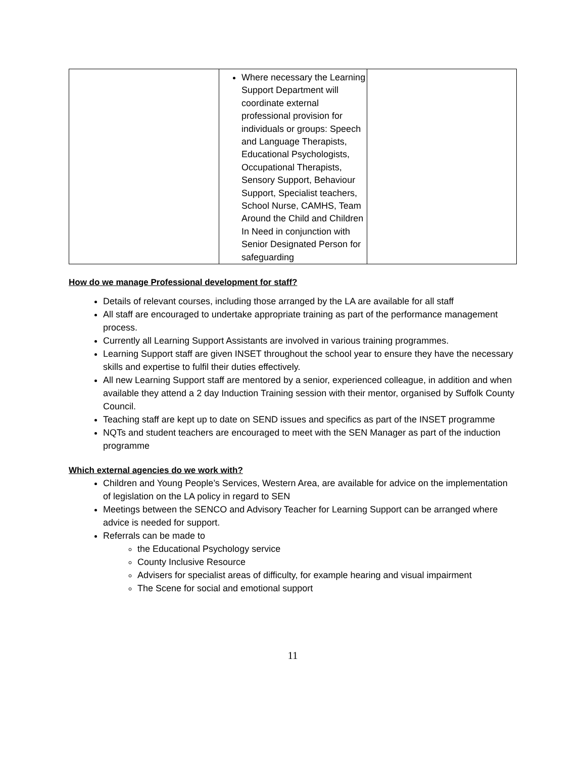| | Where necessary the Learning Support Department will coordinate external professional provision for individuals or groups: Speech and Language Therapists, Educational Psychologists, Occupational Therapists, Sensory Support, Behaviour Support, Specialist teachers, School Nurse, CAMHS, Team Around the Child and Children In Need in conjunction with Senior Designated Person for safeguarding | |
How do we manage Professional development for staff?
Details of relevant courses, including those arranged by the LA are available for all staff
All staff are encouraged to undertake appropriate training as part of the performance management process.
Currently all Learning Support Assistants are involved in various training programmes.
Learning Support staff are given INSET throughout the school year to ensure they have the necessary skills and expertise to fulfil their duties effectively.
All new Learning Support staff are mentored by a senior, experienced colleague, in addition and when available they attend a 2 day Induction Training session with their mentor, organised by Suffolk County Council.
Teaching staff are kept up to date on SEND issues and specifics as part of the INSET programme
NQTs and student teachers are encouraged to meet with the SEN Manager as part of the induction programme
Which external agencies do we work with?
Children and Young People’s Services, Western Area, are available for advice on the implementation of legislation on the LA policy in regard to SEN
Meetings between the SENCO and Advisory Teacher for Learning Support can be arranged where advice is needed for support.
Referrals can be made to
the Educational Psychology service
County Inclusive Resource
Advisers for specialist areas of difficulty, for example hearing and visual impairment
The Scene for social and emotional support
11